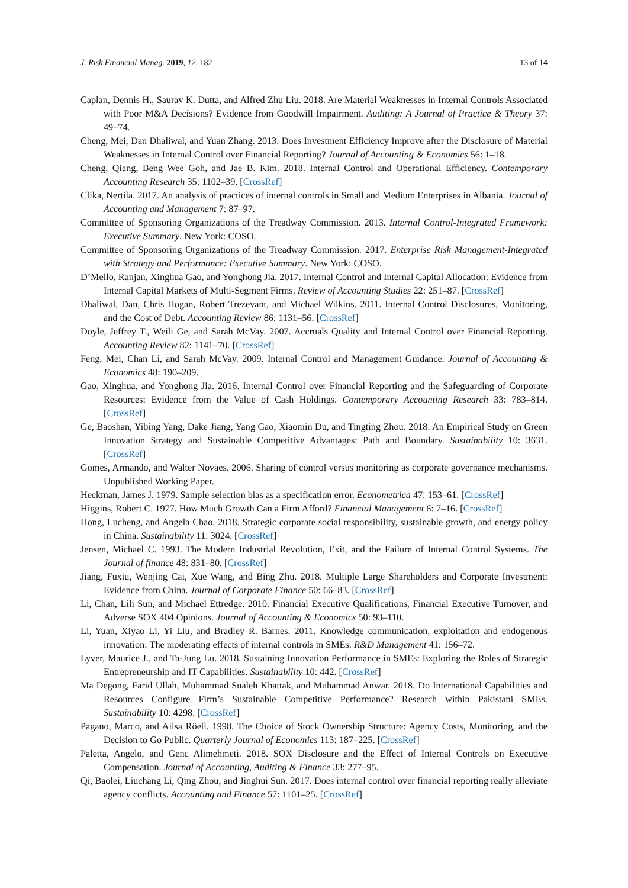J. Risk Financial Manag. 2019, 12, 182 13 of 14
Caplan, Dennis H., Saurav K. Dutta, and Alfred Zhu Liu. 2018. Are Material Weaknesses in Internal Controls Associated with Poor M&A Decisions? Evidence from Goodwill Impairment. Auditing: A Journal of Practice & Theory 37: 49–74.
Cheng, Mei, Dan Dhaliwal, and Yuan Zhang. 2013. Does Investment Efficiency Improve after the Disclosure of Material Weaknesses in Internal Control over Financial Reporting? Journal of Accounting & Economics 56: 1–18.
Cheng, Qiang, Beng Wee Goh, and Jae B. Kim. 2018. Internal Control and Operational Efficiency. Contemporary Accounting Research 35: 1102–39. [CrossRef]
Clika, Nertila. 2017. An analysis of practices of internal controls in Small and Medium Enterprises in Albania. Journal of Accounting and Management 7: 87–97.
Committee of Sponsoring Organizations of the Treadway Commission. 2013. Internal Control-Integrated Framework: Executive Summary. New York: COSO.
Committee of Sponsoring Organizations of the Treadway Commission. 2017. Enterprise Risk Management-Integrated with Strategy and Performance: Executive Summary. New York: COSO.
D’Mello, Ranjan, Xinghua Gao, and Yonghong Jia. 2017. Internal Control and Internal Capital Allocation: Evidence from Internal Capital Markets of Multi-Segment Firms. Review of Accounting Studies 22: 251–87. [CrossRef]
Dhaliwal, Dan, Chris Hogan, Robert Trezevant, and Michael Wilkins. 2011. Internal Control Disclosures, Monitoring, and the Cost of Debt. Accounting Review 86: 1131–56. [CrossRef]
Doyle, Jeffrey T., Weili Ge, and Sarah McVay. 2007. Accruals Quality and Internal Control over Financial Reporting. Accounting Review 82: 1141–70. [CrossRef]
Feng, Mei, Chan Li, and Sarah McVay. 2009. Internal Control and Management Guidance. Journal of Accounting & Economics 48: 190–209.
Gao, Xinghua, and Yonghong Jia. 2016. Internal Control over Financial Reporting and the Safeguarding of Corporate Resources: Evidence from the Value of Cash Holdings. Contemporary Accounting Research 33: 783–814. [CrossRef]
Ge, Baoshan, Yibing Yang, Dake Jiang, Yang Gao, Xiaomin Du, and Tingting Zhou. 2018. An Empirical Study on Green Innovation Strategy and Sustainable Competitive Advantages: Path and Boundary. Sustainability 10: 3631. [CrossRef]
Gomes, Armando, and Walter Novaes. 2006. Sharing of control versus monitoring as corporate governance mechanisms. Unpublished Working Paper.
Heckman, James J. 1979. Sample selection bias as a specification error. Econometrica 47: 153–61. [CrossRef]
Higgins, Robert C. 1977. How Much Growth Can a Firm Afford? Financial Management 6: 7–16. [CrossRef]
Hong, Lucheng, and Angela Chao. 2018. Strategic corporate social responsibility, sustainable growth, and energy policy in China. Sustainability 11: 3024. [CrossRef]
Jensen, Michael C. 1993. The Modern Industrial Revolution, Exit, and the Failure of Internal Control Systems. The Journal of finance 48: 831–80. [CrossRef]
Jiang, Fuxiu, Wenjing Cai, Xue Wang, and Bing Zhu. 2018. Multiple Large Shareholders and Corporate Investment: Evidence from China. Journal of Corporate Finance 50: 66–83. [CrossRef]
Li, Chan, Lili Sun, and Michael Ettredge. 2010. Financial Executive Qualifications, Financial Executive Turnover, and Adverse SOX 404 Opinions. Journal of Accounting & Economics 50: 93–110.
Li, Yuan, Xiyao Li, Yi Liu, and Bradley R. Barnes. 2011. Knowledge communication, exploitation and endogenous innovation: The moderating effects of internal controls in SMEs. R&D Management 41: 156–72.
Lyver, Maurice J., and Ta-Jung Lu. 2018. Sustaining Innovation Performance in SMEs: Exploring the Roles of Strategic Entrepreneurship and IT Capabilities. Sustainability 10: 442. [CrossRef]
Ma Degong, Farid Ullah, Muhammad Sualeh Khattak, and Muhammad Anwar. 2018. Do International Capabilities and Resources Configure Firm’s Sustainable Competitive Performance? Research within Pakistani SMEs. Sustainability 10: 4298. [CrossRef]
Pagano, Marco, and Ailsa Röell. 1998. The Choice of Stock Ownership Structure: Agency Costs, Monitoring, and the Decision to Go Public. Quarterly Journal of Economics 113: 187–225. [CrossRef]
Paletta, Angelo, and Genc Alimehmeti. 2018. SOX Disclosure and the Effect of Internal Controls on Executive Compensation. Journal of Accounting, Auditing & Finance 33: 277–95.
Qi, Baolei, Liuchang Li, Qing Zhou, and Jinghui Sun. 2017. Does internal control over financial reporting really alleviate agency conflicts. Accounting and Finance 57: 1101–25. [CrossRef]